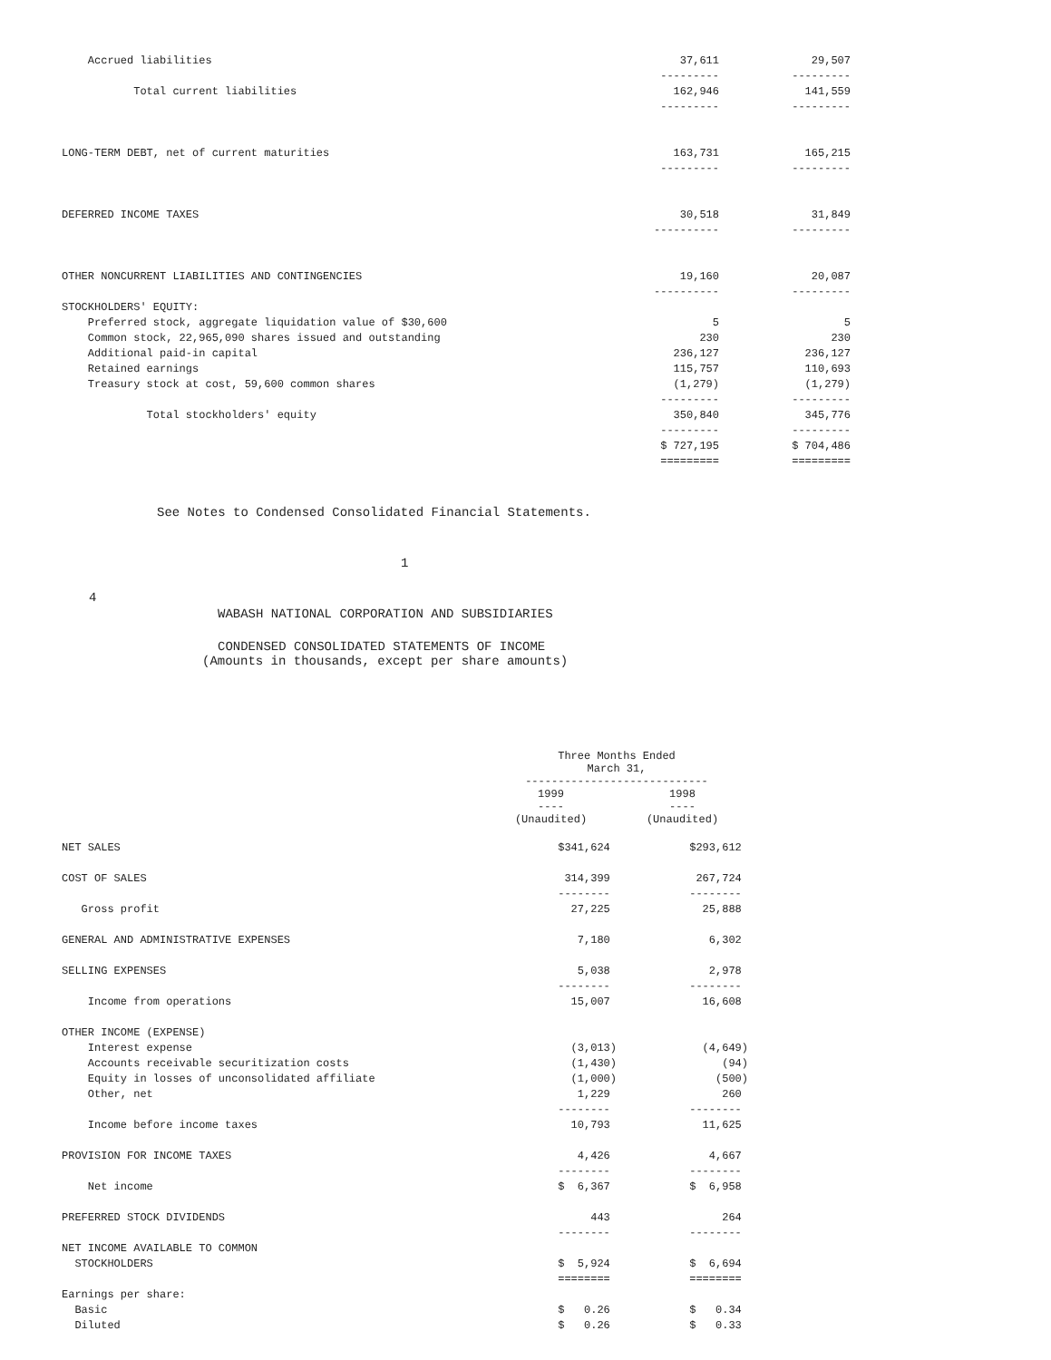| Accrued liabilities | 37,611 | 29,507 |
| | --------- | --------- |
| Total current liabilities | 162,946 | 141,559 |
| | --------- | --------- |
| LONG-TERM DEBT, net of current maturities | 163,731 | 165,215 |
| | --------- | --------- |
| DEFERRED INCOME TAXES | 30,518 | 31,849 |
| | ---------- | --------- |
| OTHER NONCURRENT LIABILITIES AND CONTINGENCIES | 19,160 | 20,087 |
| | ---------- | --------- |
| STOCKHOLDERS' EQUITY: | | |
| Preferred stock, aggregate liquidation value of $30,600 | 5 | 5 |
| Common stock, 22,965,090 shares issued and outstanding | 230 | 230 |
| Additional paid-in capital | 236,127 | 236,127 |
| Retained earnings | 115,757 | 110,693 |
| Treasury stock at cost, 59,600 common shares | (1,279) | (1,279) |
| | --------- | --------- |
| Total stockholders' equity | 350,840 | 345,776 |
| | --------- | --------- |
| | $ 727,195 | $ 704,486 |
| | ========= | ========= |
See Notes to Condensed Consolidated Financial Statements.
1
4
WABASH NATIONAL CORPORATION AND SUBSIDIARIES
CONDENSED CONSOLIDATED STATEMENTS OF INCOME
(Amounts in thousands, except per share amounts)
| | Three Months Ended March 31, ---------------------------- | |
| | 1999 ---- (Unaudited) | 1998 ---- (Unaudited) |
| NET SALES | $341,624 | $293,612 |
| COST OF SALES | 314,399 | 267,724 |
| | -------- | -------- |
| Gross profit | 27,225 | 25,888 |
| GENERAL AND ADMINISTRATIVE EXPENSES | 7,180 | 6,302 |
| SELLING EXPENSES | 5,038 | 2,978 |
| | -------- | -------- |
| Income from operations | 15,007 | 16,608 |
| OTHER INCOME (EXPENSE) | | |
| Interest expense | (3,013) | (4,649) |
| Accounts receivable securitization costs | (1,430) | (94) |
| Equity in losses of unconsolidated affiliate | (1,000) | (500) |
| Other, net | 1,229 | 260 |
| | -------- | -------- |
| Income before income taxes | 10,793 | 11,625 |
| PROVISION FOR INCOME TAXES | 4,426 | 4,667 |
| | -------- | -------- |
| Net income | $ 6,367 | $ 6,958 |
| PREFERRED STOCK DIVIDENDS | 443 | 264 |
| | -------- | -------- |
| NET INCOME AVAILABLE TO COMMON | | |
| STOCKHOLDERS | $ 5,924 | $ 6,694 |
| | ======== | ======== |
| Earnings per share: | | |
| Basic | $ 0.26 | $ 0.34 |
| Diluted | $ 0.26 | $ 0.33 |